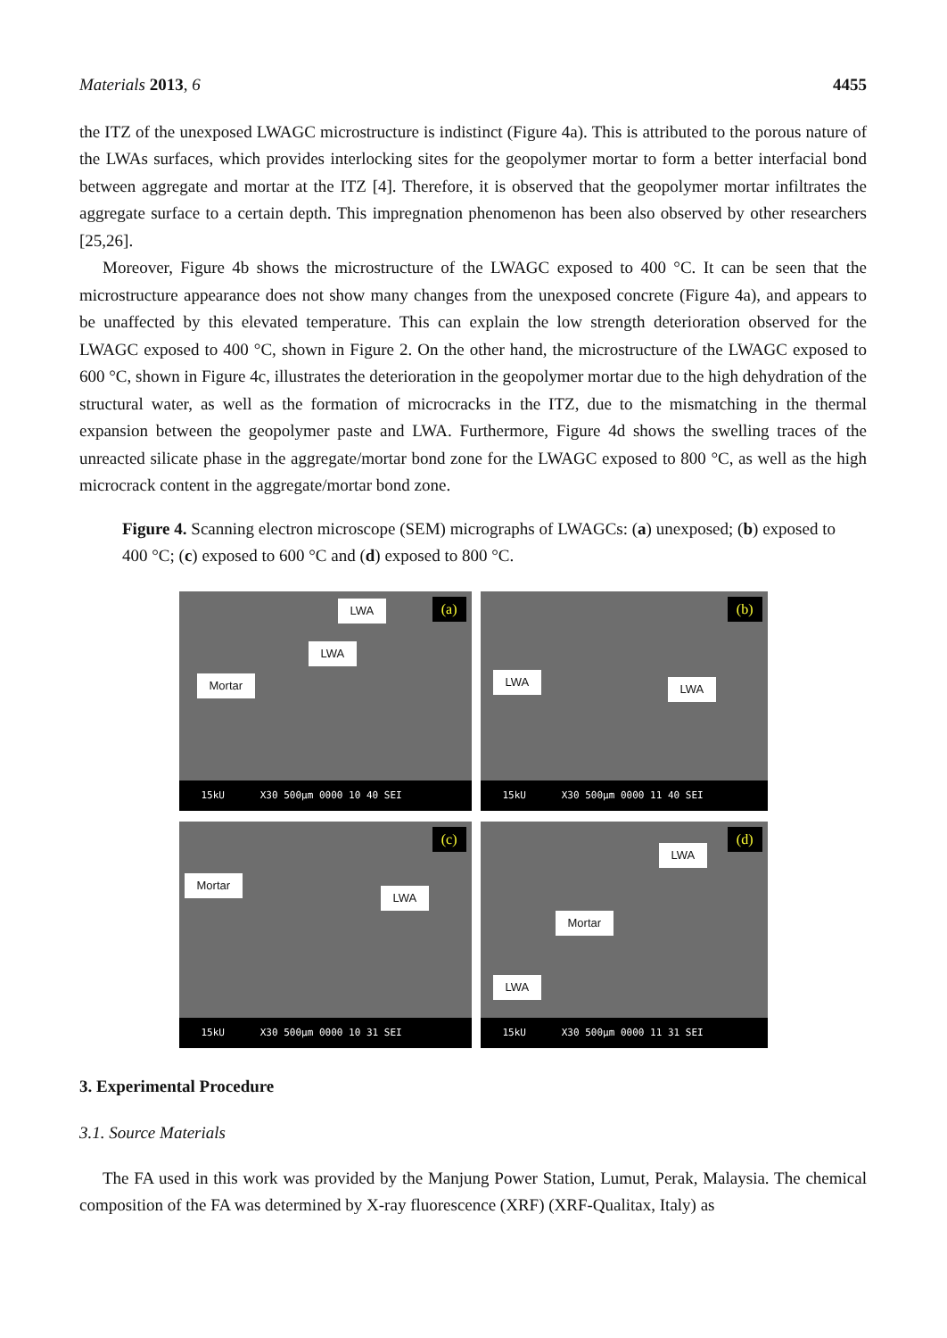Materials 2013, 6 4455
the ITZ of the unexposed LWAGC microstructure is indistinct (Figure 4a). This is attributed to the porous nature of the LWAs surfaces, which provides interlocking sites for the geopolymer mortar to form a better interfacial bond between aggregate and mortar at the ITZ [4]. Therefore, it is observed that the geopolymer mortar infiltrates the aggregate surface to a certain depth. This impregnation phenomenon has been also observed by other researchers [25,26].
Moreover, Figure 4b shows the microstructure of the LWAGC exposed to 400 °C. It can be seen that the microstructure appearance does not show many changes from the unexposed concrete (Figure 4a), and appears to be unaffected by this elevated temperature. This can explain the low strength deterioration observed for the LWAGC exposed to 400 °C, shown in Figure 2. On the other hand, the microstructure of the LWAGC exposed to 600 °C, shown in Figure 4c, illustrates the deterioration in the geopolymer mortar due to the high dehydration of the structural water, as well as the formation of microcracks in the ITZ, due to the mismatching in the thermal expansion between the geopolymer paste and LWA. Furthermore, Figure 4d shows the swelling traces of the unreacted silicate phase in the aggregate/mortar bond zone for the LWAGC exposed to 800 °C, as well as the high microcrack content in the aggregate/mortar bond zone.
Figure 4. Scanning electron microscope (SEM) micrographs of LWAGCs: (a) unexposed; (b) exposed to 400 °C; (c) exposed to 600 °C and (d) exposed to 800 °C.
LWA
LWA
Mortar
(a)
15kU X30 500μm 0000 10 40 SEI
LWA
LWA
(b)
15kU X30 500μm 0000 11 40 SEI
Mortar
LWA
(c)
15kU X30 500μm 0000 10 31 SEI
LWA
Mortar
LWA
(d)
15kU X30 500μm 0000 11 31 SEI
3. Experimental Procedure
3.1. Source Materials
The FA used in this work was provided by the Manjung Power Station, Lumut, Perak, Malaysia. The chemical composition of the FA was determined by X-ray fluorescence (XRF) (XRF-Qualitax, Italy) as